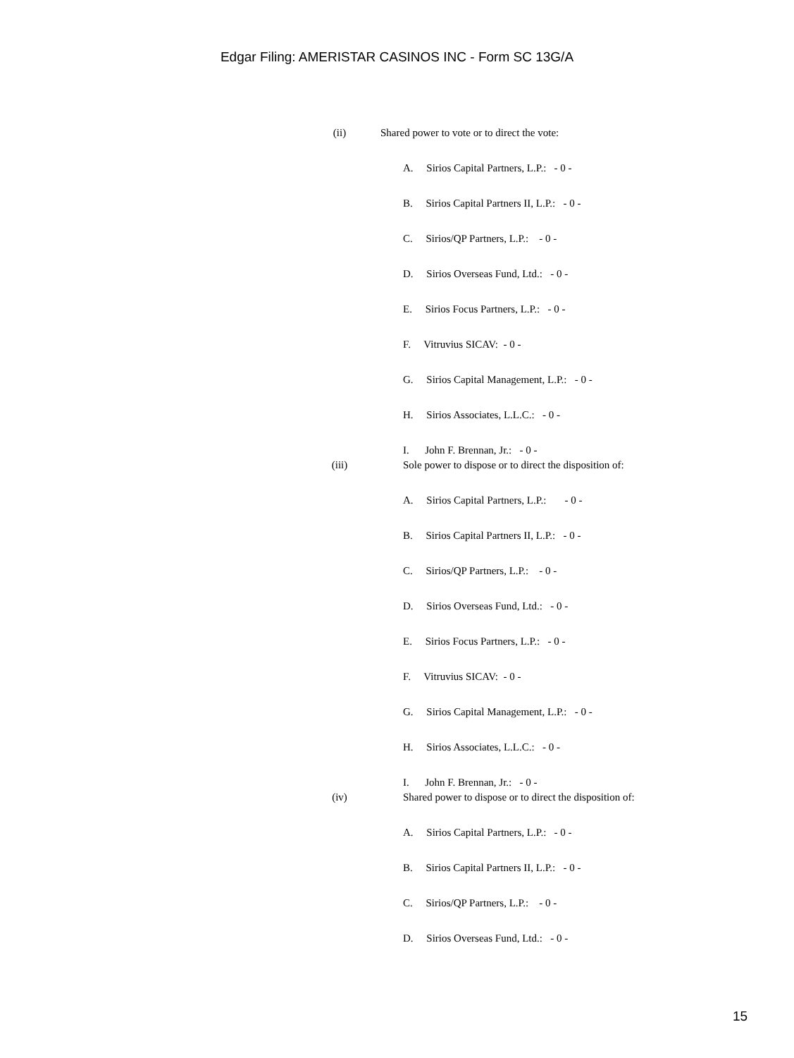Edgar Filing: AMERISTAR CASINOS INC - Form SC 13G/A
(ii) Shared power to vote or to direct the vote:
A. Sirios Capital Partners, L.P.: - 0 -
B. Sirios Capital Partners II, L.P.: - 0 -
C. Sirios/QP Partners, L.P.: - 0 -
D. Sirios Overseas Fund, Ltd.: - 0 -
E. Sirios Focus Partners, L.P.: - 0 -
F. Vitruvius SICAV: - 0 -
G. Sirios Capital Management, L.P.: - 0 -
H. Sirios Associates, L.L.C.: - 0 -
I. John F. Brennan, Jr.: - 0 -
(iii) Sole power to dispose or to direct the disposition of:
A. Sirios Capital Partners, L.P.: - 0 -
B. Sirios Capital Partners II, L.P.: - 0 -
C. Sirios/QP Partners, L.P.: - 0 -
D. Sirios Overseas Fund, Ltd.: - 0 -
E. Sirios Focus Partners, L.P.: - 0 -
F. Vitruvius SICAV: - 0 -
G. Sirios Capital Management, L.P.: - 0 -
H. Sirios Associates, L.L.C.: - 0 -
I. John F. Brennan, Jr.: - 0 -
(iv) Shared power to dispose or to direct the disposition of:
A. Sirios Capital Partners, L.P.: - 0 -
B. Sirios Capital Partners II, L.P.: - 0 -
C. Sirios/QP Partners, L.P.: - 0 -
D. Sirios Overseas Fund, Ltd.: - 0 -
15